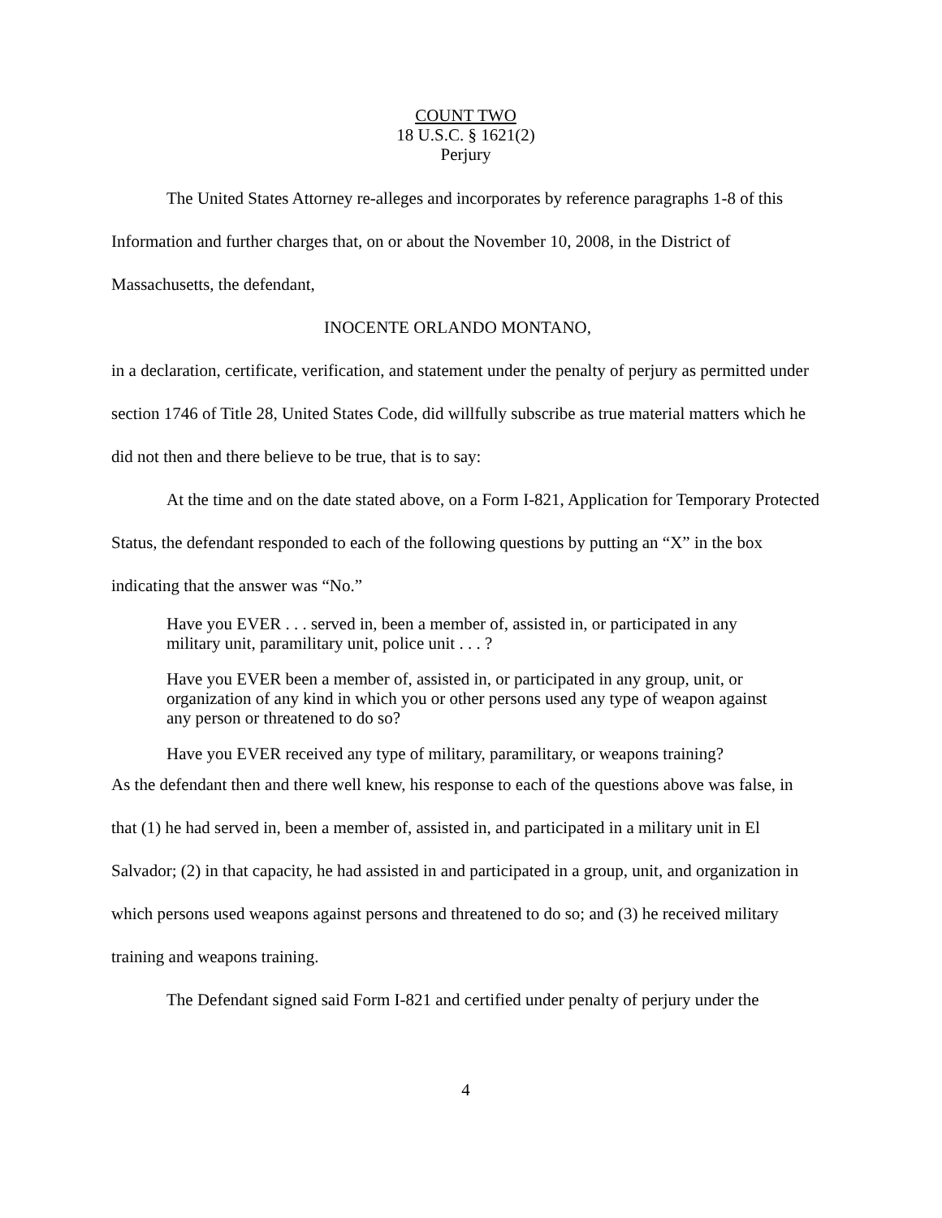COUNT TWO
18 U.S.C. § 1621(2)
Perjury
The United States Attorney re-alleges and incorporates by reference paragraphs 1-8 of this Information and further charges that, on or about the November 10, 2008, in the District of Massachusetts, the defendant,
INOCENTE ORLANDO MONTANO,
in a declaration, certificate, verification, and statement under the penalty of perjury as permitted under section 1746 of Title 28, United States Code, did willfully subscribe as true material matters which he did not then and there believe to be true, that is to say:
At the time and on the date stated above, on a Form I-821, Application for Temporary Protected Status, the defendant responded to each of the following questions by putting an “X” in the box indicating that the answer was “No.”
Have you EVER . . . served in, been a member of, assisted in, or participated in any military unit, paramilitary unit, police unit . . . ?
Have you EVER been a member of, assisted in, or participated in any group, unit, or organization of any kind in which you or other persons used any type of weapon against any person or threatened to do so?
Have you EVER received any type of military, paramilitary, or weapons training?
As the defendant then and there well knew, his response to each of the questions above was false, in that (1) he had served in, been a member of, assisted in, and participated in a military unit in El Salvador; (2) in that capacity, he had assisted in and participated in a group, unit, and organization in which persons used weapons against persons and threatened to do so; and (3) he received military training and weapons training.
The Defendant signed said Form I-821 and certified under penalty of perjury under the
4